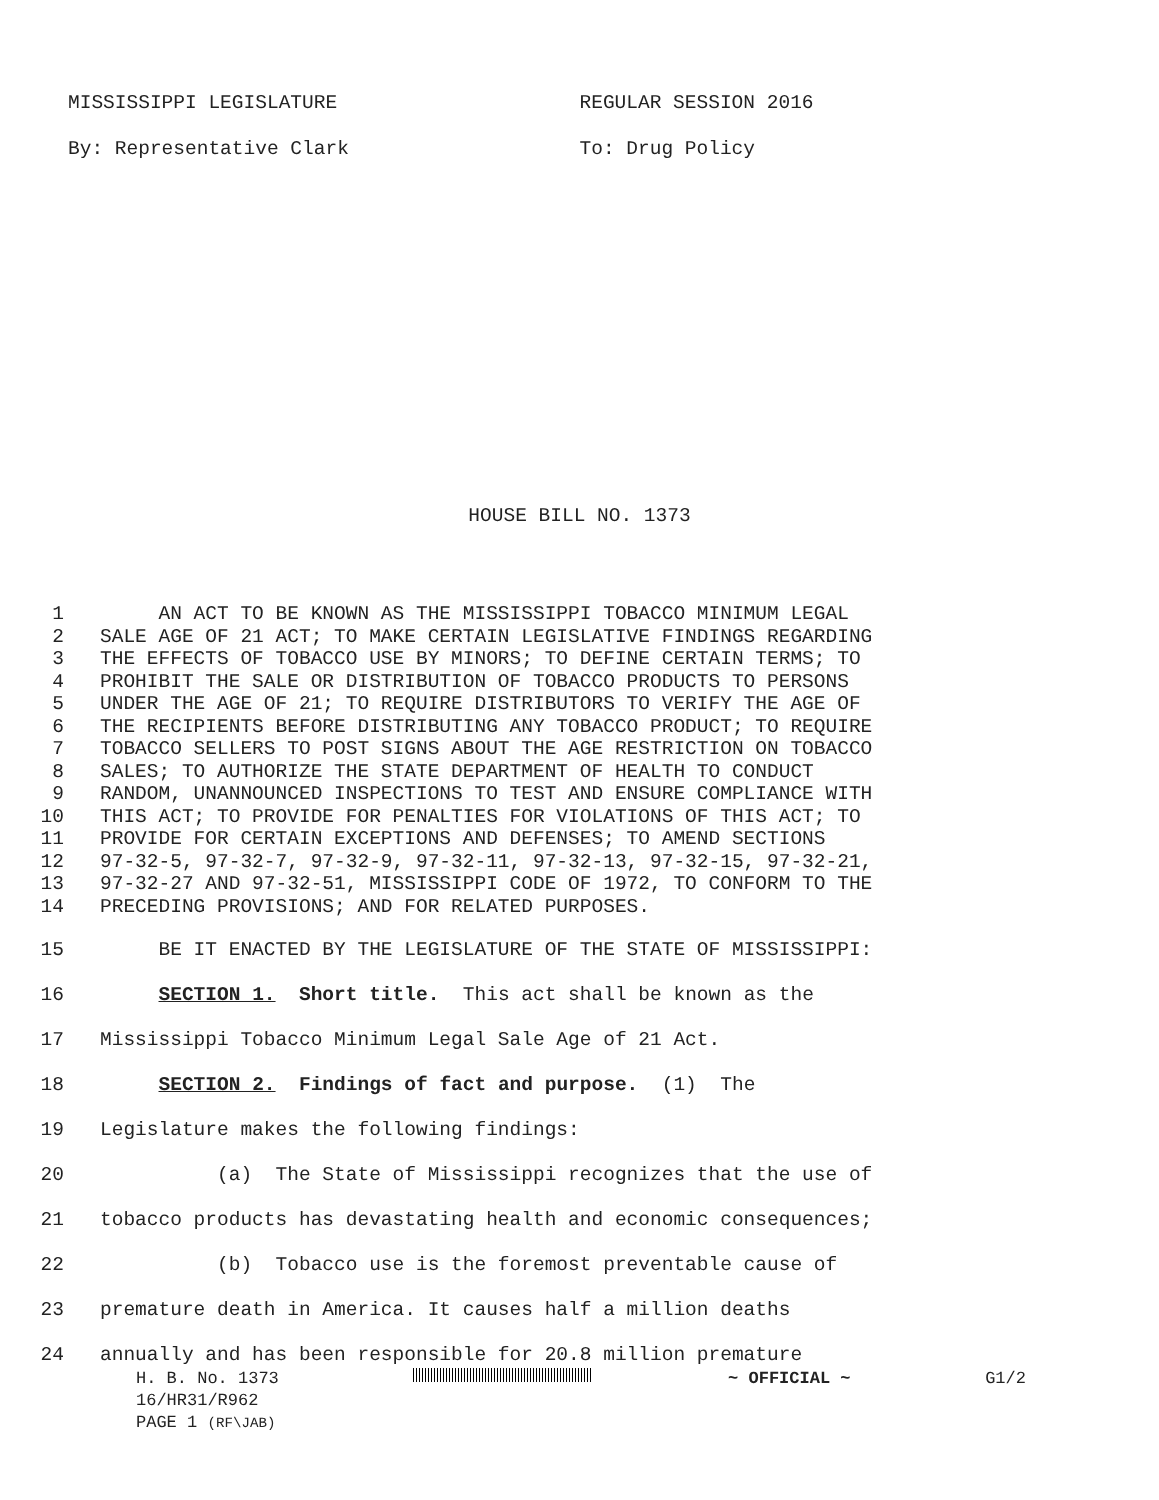MISSISSIPPI LEGISLATURE REGULAR SESSION 2016
By: Representative Clark To: Drug Policy
HOUSE BILL NO. 1373
1 AN ACT TO BE KNOWN AS THE MISSISSIPPI TOBACCO MINIMUM LEGAL
2 SALE AGE OF 21 ACT; TO MAKE CERTAIN LEGISLATIVE FINDINGS REGARDING
3 THE EFFECTS OF TOBACCO USE BY MINORS; TO DEFINE CERTAIN TERMS; TO
4 PROHIBIT THE SALE OR DISTRIBUTION OF TOBACCO PRODUCTS TO PERSONS
5 UNDER THE AGE OF 21; TO REQUIRE DISTRIBUTORS TO VERIFY THE AGE OF
6 THE RECIPIENTS BEFORE DISTRIBUTING ANY TOBACCO PRODUCT; TO REQUIRE
7 TOBACCO SELLERS TO POST SIGNS ABOUT THE AGE RESTRICTION ON TOBACCO
8 SALES; TO AUTHORIZE THE STATE DEPARTMENT OF HEALTH TO CONDUCT
9 RANDOM, UNANNOUNCED INSPECTIONS TO TEST AND ENSURE COMPLIANCE WITH
10 THIS ACT; TO PROVIDE FOR PENALTIES FOR VIOLATIONS OF THIS ACT; TO
11 PROVIDE FOR CERTAIN EXCEPTIONS AND DEFENSES; TO AMEND SECTIONS
12 97-32-5, 97-32-7, 97-32-9, 97-32-11, 97-32-13, 97-32-15, 97-32-21,
13 97-32-27 AND 97-32-51, MISSISSIPPI CODE OF 1972, TO CONFORM TO THE
14 PRECEDING PROVISIONS; AND FOR RELATED PURPOSES.
15 BE IT ENACTED BY THE LEGISLATURE OF THE STATE OF MISSISSIPPI:
16 SECTION 1. Short title. This act shall be known as the
17 Mississippi Tobacco Minimum Legal Sale Age of 21 Act.
18 SECTION 2. Findings of fact and purpose. (1) The
19 Legislature makes the following findings:
20 (a) The State of Mississippi recognizes that the use of
21 tobacco products has devastating health and economic consequences;
22 (b) Tobacco use is the foremost preventable cause of
23 premature death in America. It causes half a million deaths
24 annually and has been responsible for 20.8 million premature
H. B. No. 1373 ~ OFFICIAL ~ G1/2
16/HR31/R962
PAGE 1 (RF\JAB)